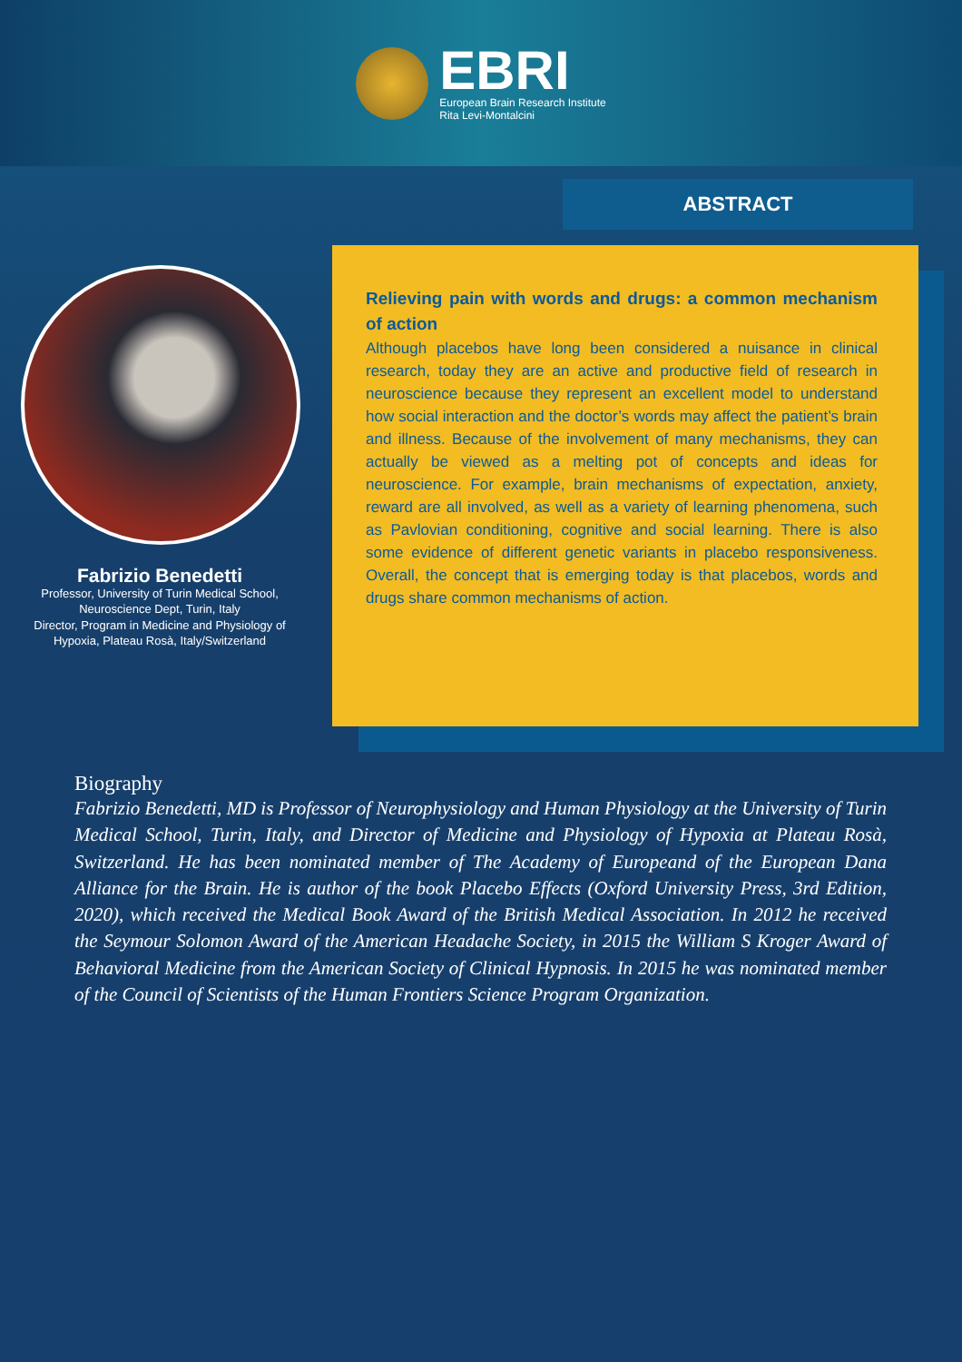EBRI
European Brain Research Institute
Rita Levi-Montalcini
ABSTRACT
Relieving pain with words and drugs: a common mechanism of action
Although placebos have long been considered a nuisance in clinical research, today they are an active and productive field of research in neuroscience because they represent an excellent model to understand how social interaction and the doctor’s words may affect the patient’s brain and illness. Because of the involvement of many mechanisms, they can actually be viewed as a melting pot of concepts and ideas for neuroscience. For example, brain mechanisms of expectation, anxiety, reward are all involved, as well as a variety of learning phenomena, such as Pavlovian conditioning, cognitive and social learning. There is also some evidence of different genetic variants in placebo responsiveness. Overall, the concept that is emerging today is that placebos, words and drugs share common mechanisms of action.
Fabrizio Benedetti
Professor, University of Turin Medical School, Neuroscience Dept, Turin, Italy
Director, Program in Medicine and Physiology of Hypoxia, Plateau Rosà, Italy/Switzerland
Biography
Fabrizio Benedetti, MD is Professor of Neurophysiology and Human Physiology at the University of Turin Medical School, Turin, Italy, and Director of Medicine and Physiology of Hypoxia at Plateau Rosà, Switzerland. He has been nominated member of The Academy of Europeand of the European Dana Alliance for the Brain. He is author of the book Placebo Effects (Oxford University Press, 3rd Edition, 2020), which received the Medical Book Award of the British Medical Association. In 2012 he received the Seymour Solomon Award of the American Headache Society, in 2015 the William S Kroger Award of Behavioral Medicine from the American Society of Clinical Hypnosis. In 2015 he was nominated member of the Council of Scientists of the Human Frontiers Science Program Organization.